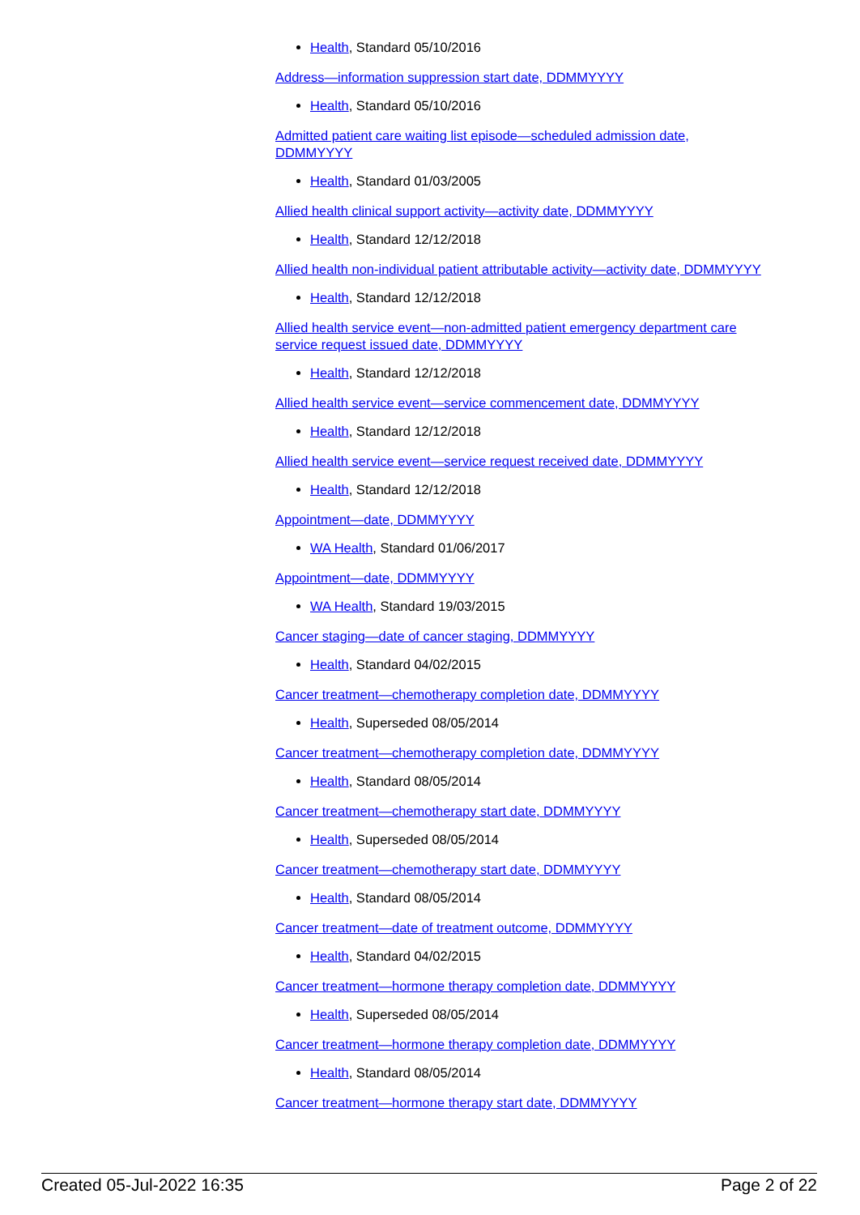Health, Standard 05/10/2016
Address—information suppression start date, DDMMYYYY
Health, Standard 05/10/2016
Admitted patient care waiting list episode—scheduled admission date, DDMMYYYY
Health, Standard 01/03/2005
Allied health clinical support activity—activity date, DDMMYYYY
Health, Standard 12/12/2018
Allied health non-individual patient attributable activity—activity date, DDMMYYYY
Health, Standard 12/12/2018
Allied health service event—non-admitted patient emergency department care service request issued date, DDMMYYYY
Health, Standard 12/12/2018
Allied health service event—service commencement date, DDMMYYYY
Health, Standard 12/12/2018
Allied health service event—service request received date, DDMMYYYY
Health, Standard 12/12/2018
Appointment—date, DDMMYYYY
WA Health, Standard 01/06/2017
Appointment—date, DDMMYYYY
WA Health, Standard 19/03/2015
Cancer staging—date of cancer staging, DDMMYYYY
Health, Standard 04/02/2015
Cancer treatment—chemotherapy completion date, DDMMYYYY
Health, Superseded 08/05/2014
Cancer treatment—chemotherapy completion date, DDMMYYYY
Health, Standard 08/05/2014
Cancer treatment—chemotherapy start date, DDMMYYYY
Health, Superseded 08/05/2014
Cancer treatment—chemotherapy start date, DDMMYYYY
Health, Standard 08/05/2014
Cancer treatment—date of treatment outcome, DDMMYYYY
Health, Standard 04/02/2015
Cancer treatment—hormone therapy completion date, DDMMYYYY
Health, Superseded 08/05/2014
Cancer treatment—hormone therapy completion date, DDMMYYYY
Health, Standard 08/05/2014
Cancer treatment—hormone therapy start date, DDMMYYYY
Created 05-Jul-2022 16:35 Page 2 of 22